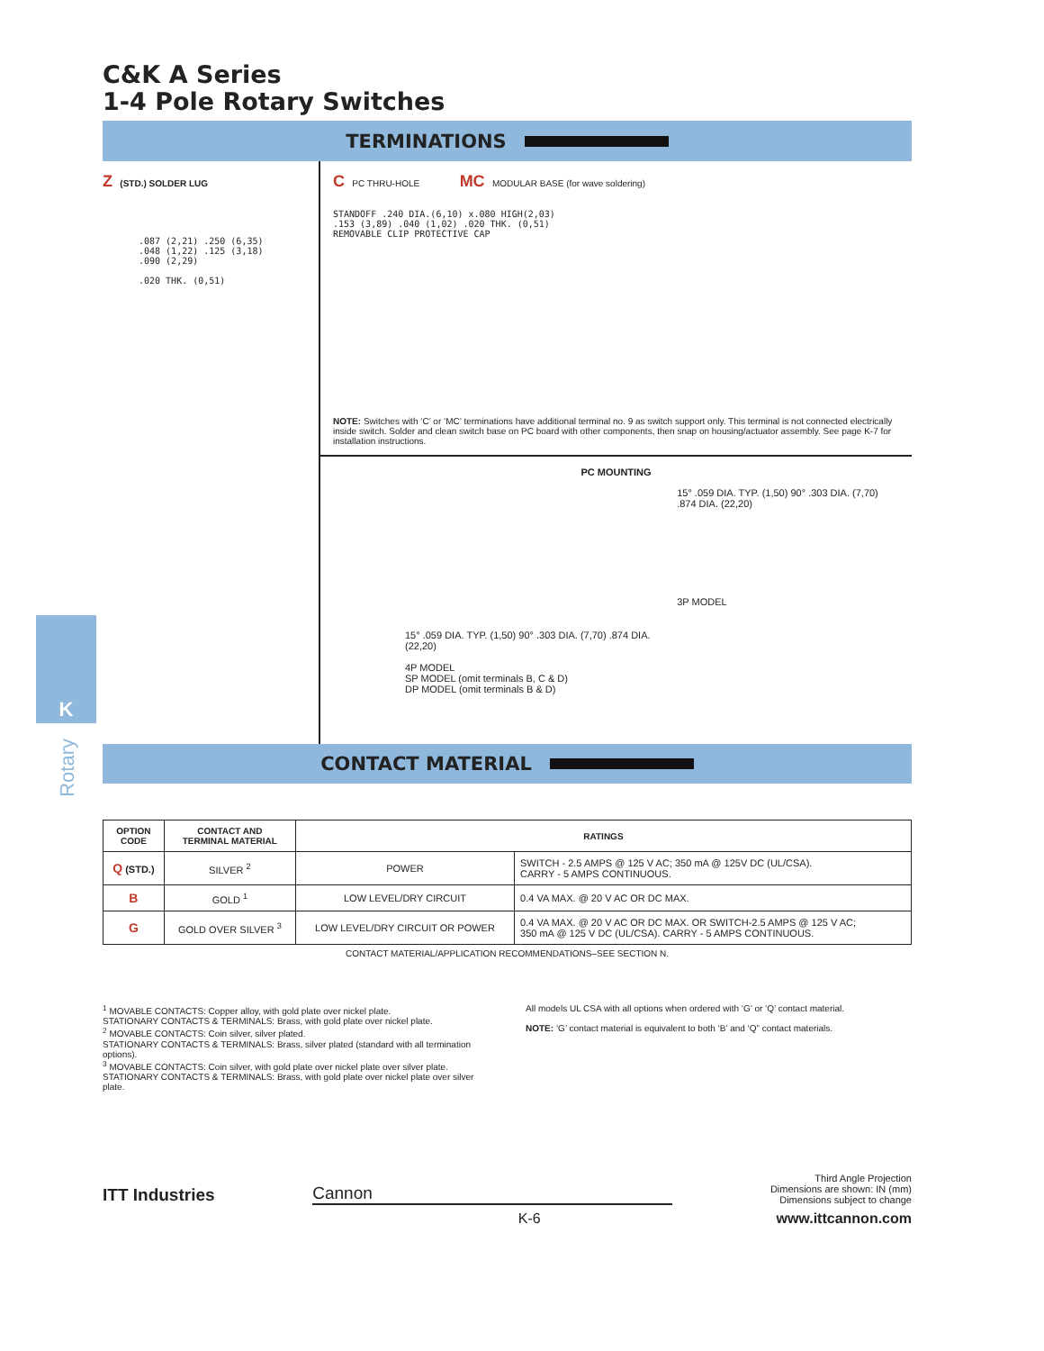K
Rotary
C&K A Series
1-4 Pole Rotary Switches
TERMINATIONS
Z (STD.) SOLDER LUG
.087 (2,21) .250 (6,35) .048 (1,22) .125 (3,18) .090 (2,29)
.020 THK. (0,51)
C PC THRU-HOLE MC MODULAR BASE (for wave soldering)
STANDOFF .240 DIA.(6,10) x.080 HIGH(2,03)
.153 (3,89) .040 (1,02) .020 THK. (0,51)
REMOVABLE CLIP PROTECTIVE CAP
NOTE: Switches with ‘C’ or ‘MC’ terminations have additional terminal no. 9 as switch support only. This terminal is not connected electrically inside switch. Solder and clean switch base on PC board with other components, then snap on housing/actuator assembly. See page K-7 for installation instructions.
PC MOUNTING
15° .059 DIA. TYP. (1,50) 90° .303 DIA. (7,70) .874 DIA. (22,20)
4P MODEL
SP MODEL (omit terminals B, C & D)
DP MODEL (omit terminals B & D)
15° .059 DIA. TYP. (1,50) 90° .303 DIA. (7,70) .874 DIA. (22,20)
3P MODEL
CONTACT MATERIAL
| OPTION CODE | CONTACT AND TERMINAL MATERIAL | RATINGS | |
| --- | --- | --- | --- |
| Q (STD.) | SILVER <sup>2</sup> | POWER | SWITCH - 2.5 AMPS @ 125 V AC; 350 mA @ 125V DC (UL/CSA). CARRY - 5 AMPS CONTINUOUS. |
| B | GOLD <sup>1</sup> | LOW LEVEL/DRY CIRCUIT | 0.4 VA MAX. @ 20 V AC OR DC MAX. |
| G | GOLD OVER SILVER <sup>3</sup> | LOW LEVEL/DRY CIRCUIT OR POWER | 0.4 VA MAX. @ 20 V AC OR DC MAX. OR SWITCH-2.5 AMPS @ 125 V AC; 350 mA @ 125 V DC (UL/CSA). CARRY - 5 AMPS CONTINUOUS. |
CONTACT MATERIAL/APPLICATION RECOMMENDATIONS–SEE SECTION N.
<sup>1</sup> MOVABLE CONTACTS: Copper alloy, with gold plate over nickel plate.
STATIONARY CONTACTS & TERMINALS: Brass, with gold plate over nickel plate.
<sup>2</sup> MOVABLE CONTACTS: Coin silver, silver plated.
STATIONARY CONTACTS & TERMINALS: Brass, silver plated (standard with all termination options).
<sup>3</sup> MOVABLE CONTACTS: Coin silver, with gold plate over nickel plate over silver plate.
STATIONARY CONTACTS & TERMINALS: Brass, with gold plate over nickel plate over silver plate.
All models UL CSA with all options when ordered with ‘G’ or ‘Q’ contact material.
NOTE: ‘G’ contact material is equivalent to both ‘B’ and ‘Q” contact materials.
ITT Industries
Cannon
Third Angle Projection
Dimensions are shown: IN (mm)
Dimensions subject to change
K-6 www.ittcannon.com